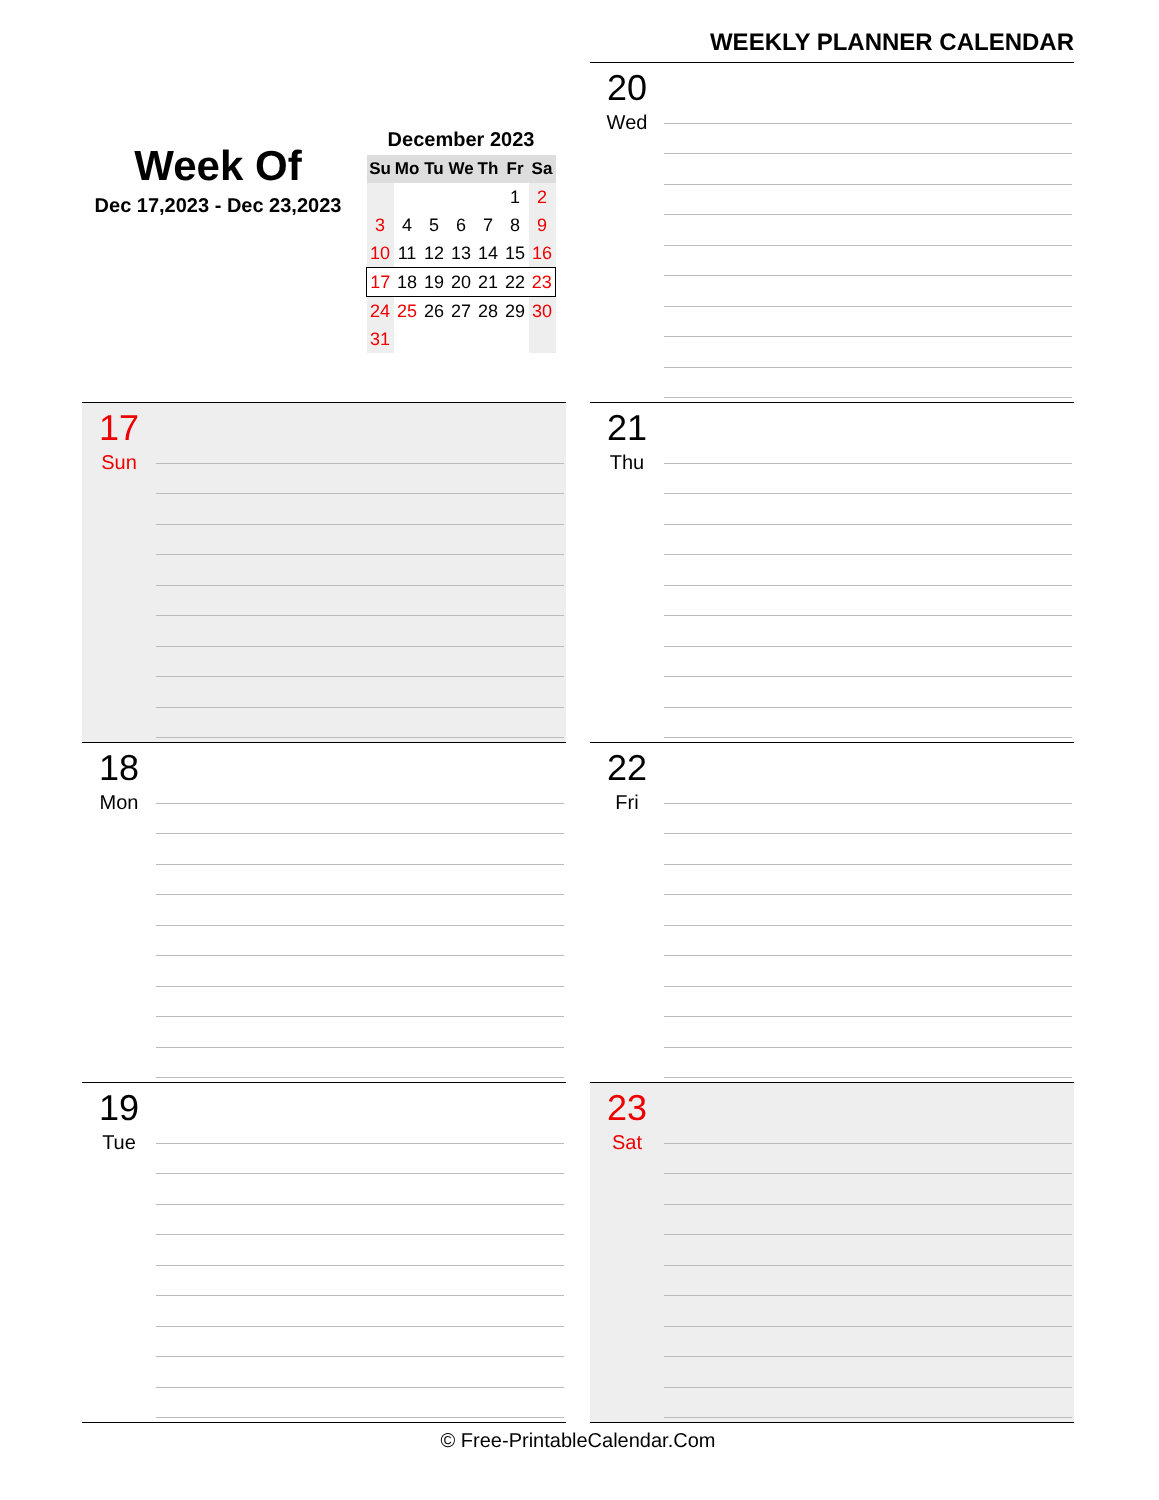WEEKLY PLANNER CALENDAR
Week Of
Dec 17,2023 - Dec 23,2023
December 2023
| Su | Mo | Tu | We | Th | Fr | Sa |
| --- | --- | --- | --- | --- | --- | --- |
| | | | | | 1 | 2 |
| 3 | 4 | 5 | 6 | 7 | 8 | 9 |
| 10 | 11 | 12 | 13 | 14 | 15 | 16 |
| 17 | 18 | 19 | 20 | 21 | 22 | 23 |
| 24 | 25 | 26 | 27 | 28 | 29 | 30 |
| 31 | | | | | | |
20
Wed
17
Sun
21
Thu
18
Mon
22
Fri
19
Tue
23
Sat
© Free-PrintableCalendar.Com